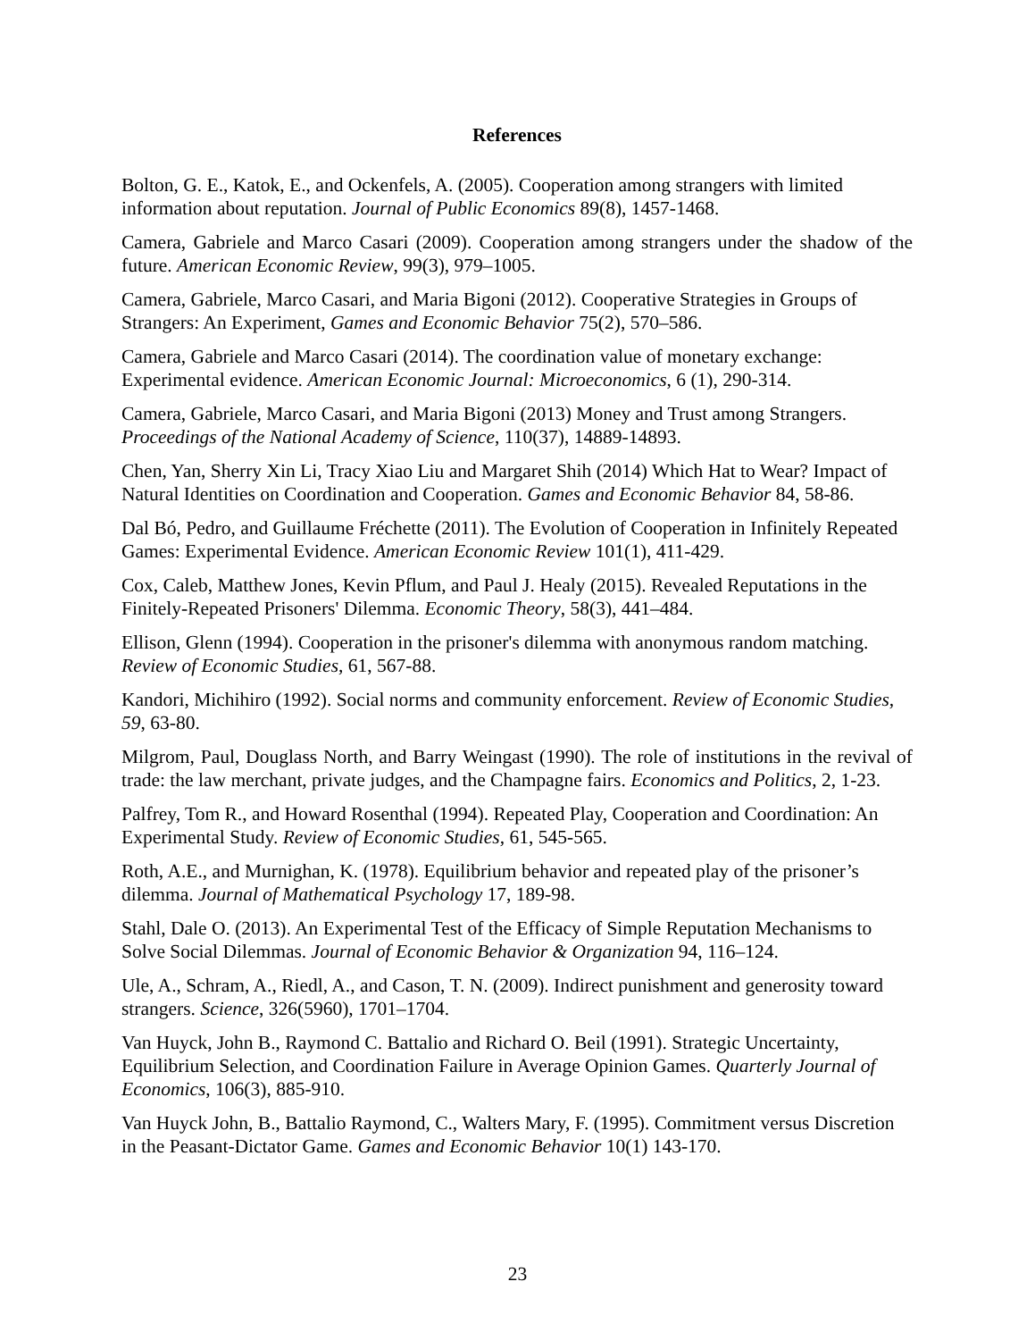References
Bolton, G. E., Katok, E., and Ockenfels, A. (2005). Cooperation among strangers with limited information about reputation. Journal of Public Economics 89(8), 1457-1468.
Camera, Gabriele and Marco Casari (2009). Cooperation among strangers under the shadow of the future. American Economic Review, 99(3), 979–1005.
Camera, Gabriele, Marco Casari, and Maria Bigoni (2012). Cooperative Strategies in Groups of Strangers: An Experiment, Games and Economic Behavior 75(2), 570–586.
Camera, Gabriele and Marco Casari (2014). The coordination value of monetary exchange: Experimental evidence. American Economic Journal: Microeconomics, 6 (1), 290-314.
Camera, Gabriele, Marco Casari, and Maria Bigoni (2013) Money and Trust among Strangers. Proceedings of the National Academy of Science, 110(37), 14889-14893.
Chen, Yan, Sherry Xin Li, Tracy Xiao Liu and Margaret Shih (2014) Which Hat to Wear? Impact of Natural Identities on Coordination and Cooperation. Games and Economic Behavior 84, 58-86.
Dal Bó, Pedro, and Guillaume Fréchette (2011). The Evolution of Cooperation in Infinitely Repeated Games: Experimental Evidence. American Economic Review 101(1), 411-429.
Cox, Caleb, Matthew Jones, Kevin Pflum, and Paul J. Healy (2015). Revealed Reputations in the Finitely-Repeated Prisoners' Dilemma. Economic Theory, 58(3), 441–484.
Ellison, Glenn (1994). Cooperation in the prisoner's dilemma with anonymous random matching. Review of Economic Studies, 61, 567-88.
Kandori, Michihiro (1992). Social norms and community enforcement. Review of Economic Studies, 59, 63-80.
Milgrom, Paul, Douglass North, and Barry Weingast (1990). The role of institutions in the revival of trade: the law merchant, private judges, and the Champagne fairs. Economics and Politics, 2, 1-23.
Palfrey, Tom R., and Howard Rosenthal (1994). Repeated Play, Cooperation and Coordination: An Experimental Study. Review of Economic Studies, 61, 545-565.
Roth, A.E., and Murnighan, K. (1978). Equilibrium behavior and repeated play of the prisoner’s dilemma. Journal of Mathematical Psychology 17, 189-98.
Stahl, Dale O. (2013). An Experimental Test of the Efficacy of Simple Reputation Mechanisms to Solve Social Dilemmas. Journal of Economic Behavior & Organization 94, 116–124.
Ule, A., Schram, A., Riedl, A., and Cason, T. N. (2009). Indirect punishment and generosity toward strangers. Science, 326(5960), 1701–1704.
Van Huyck, John B., Raymond C. Battalio and Richard O. Beil (1991). Strategic Uncertainty, Equilibrium Selection, and Coordination Failure in Average Opinion Games. Quarterly Journal of Economics, 106(3), 885-910.
Van Huyck John, B., Battalio Raymond, C., Walters Mary, F. (1995). Commitment versus Discretion in the Peasant-Dictator Game. Games and Economic Behavior 10(1) 143-170.
23